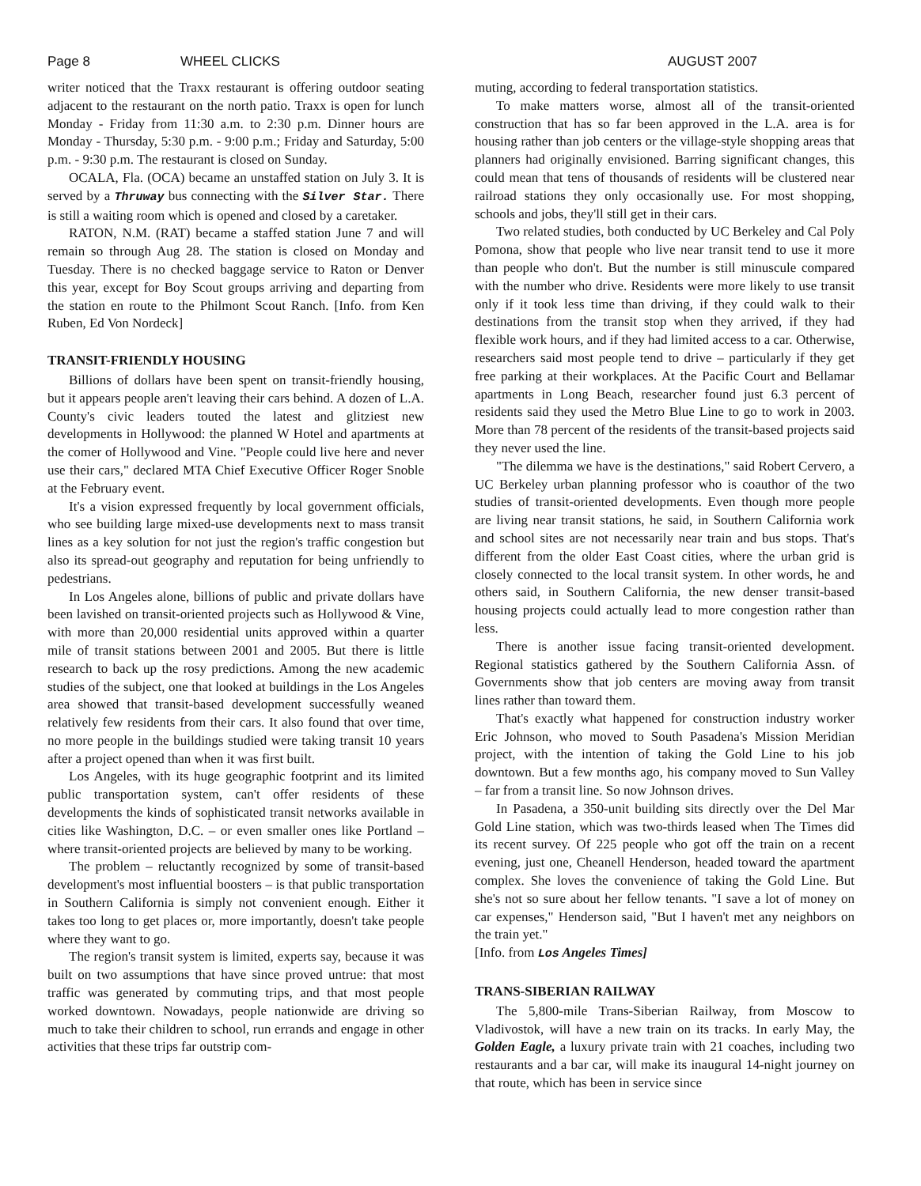Page 8 WHEEL CLICKS AUGUST 2007
writer noticed that the Traxx restaurant is offering outdoor seating adjacent to the restaurant on the north patio. Traxx is open for lunch Monday - Friday from 11:30 a.m. to 2:30 p.m. Dinner hours are Monday - Thursday, 5:30 p.m. - 9:00 p.m.; Friday and Saturday, 5:00 p.m. - 9:30 p.m. The restaurant is closed on Sunday.
OCALA, Fla. (OCA) became an unstaffed station on July 3. It is served by a Thruway bus connecting with the Silver Star. There is still a waiting room which is opened and closed by a caretaker.
RATON, N.M. (RAT) became a staffed station June 7 and will remain so through Aug 28. The station is closed on Monday and Tuesday. There is no checked baggage service to Raton or Denver this year, except for Boy Scout groups arriving and departing from the station en route to the Philmont Scout Ranch. [Info. from Ken Ruben, Ed Von Nordeck]
TRANSIT-FRIENDLY HOUSING
Billions of dollars have been spent on transit-friendly housing, but it appears people aren't leaving their cars behind. A dozen of L.A. County's civic leaders touted the latest and glitziest new developments in Hollywood: the planned W Hotel and apartments at the comer of Hollywood and Vine. "People could live here and never use their cars," declared MTA Chief Executive Officer Roger Snoble at the February event.
It's a vision expressed frequently by local government officials, who see building large mixed-use developments next to mass transit lines as a key solution for not just the region's traffic congestion but also its spread-out geography and reputation for being unfriendly to pedestrians.
In Los Angeles alone, billions of public and private dollars have been lavished on transit-oriented projects such as Hollywood & Vine, with more than 20,000 residential units approved within a quarter mile of transit stations between 2001 and 2005. But there is little research to back up the rosy predictions. Among the new academic studies of the subject, one that looked at buildings in the Los Angeles area showed that transit-based development successfully weaned relatively few residents from their cars. It also found that over time, no more people in the buildings studied were taking transit 10 years after a project opened than when it was first built.
Los Angeles, with its huge geographic footprint and its limited public transportation system, can't offer residents of these developments the kinds of sophisticated transit networks available in cities like Washington, D.C. – or even smaller ones like Portland – where transit-oriented projects are believed by many to be working.
The problem – reluctantly recognized by some of transit-based development's most influential boosters – is that public transportation in Southern California is simply not convenient enough. Either it takes too long to get places or, more importantly, doesn't take people where they want to go.
The region's transit system is limited, experts say, because it was built on two assumptions that have since proved untrue: that most traffic was generated by commuting trips, and that most people worked downtown. Nowadays, people nationwide are driving so much to take their children to school, run errands and engage in other activities that these trips far outstrip com-
muting, according to federal transportation statistics.
To make matters worse, almost all of the transit-oriented construction that has so far been approved in the L.A. area is for housing rather than job centers or the village-style shopping areas that planners had originally envisioned. Barring significant changes, this could mean that tens of thousands of residents will be clustered near railroad stations they only occasionally use. For most shopping, schools and jobs, they'll still get in their cars.
Two related studies, both conducted by UC Berkeley and Cal Poly Pomona, show that people who live near transit tend to use it more than people who don't. But the number is still minuscule compared with the number who drive. Residents were more likely to use transit only if it took less time than driving, if they could walk to their destinations from the transit stop when they arrived, if they had flexible work hours, and if they had limited access to a car. Otherwise, researchers said most people tend to drive – particularly if they get free parking at their workplaces. At the Pacific Court and Bellamar apartments in Long Beach, researcher found just 6.3 percent of residents said they used the Metro Blue Line to go to work in 2003. More than 78 percent of the residents of the transit-based projects said they never used the line.
"The dilemma we have is the destinations," said Robert Cervero, a UC Berkeley urban planning professor who is coauthor of the two studies of transit-oriented developments. Even though more people are living near transit stations, he said, in Southern California work and school sites are not necessarily near train and bus stops. That's different from the older East Coast cities, where the urban grid is closely connected to the local transit system. In other words, he and others said, in Southern California, the new denser transit-based housing projects could actually lead to more congestion rather than less.
There is another issue facing transit-oriented development. Regional statistics gathered by the Southern California Assn. of Governments show that job centers are moving away from transit lines rather than toward them.
That's exactly what happened for construction industry worker Eric Johnson, who moved to South Pasadena's Mission Meridian project, with the intention of taking the Gold Line to his job downtown. But a few months ago, his company moved to Sun Valley – far from a transit line. So now Johnson drives.
In Pasadena, a 350-unit building sits directly over the Del Mar Gold Line station, which was two-thirds leased when The Times did its recent survey. Of 225 people who got off the train on a recent evening, just one, Cheanell Henderson, headed toward the apartment complex. She loves the convenience of taking the Gold Line. But she's not so sure about her fellow tenants. "I save a lot of money on car expenses," Henderson said, "But I haven't met any neighbors on the train yet."
[Info. from Los Angeles Times]
TRANS-SIBERIAN RAILWAY
The 5,800-mile Trans-Siberian Railway, from Moscow to Vladivostok, will have a new train on its tracks. In early May, the Golden Eagle, a luxury private train with 21 coaches, including two restaurants and a bar car, will make its inaugural 14-night journey on that route, which has been in service since